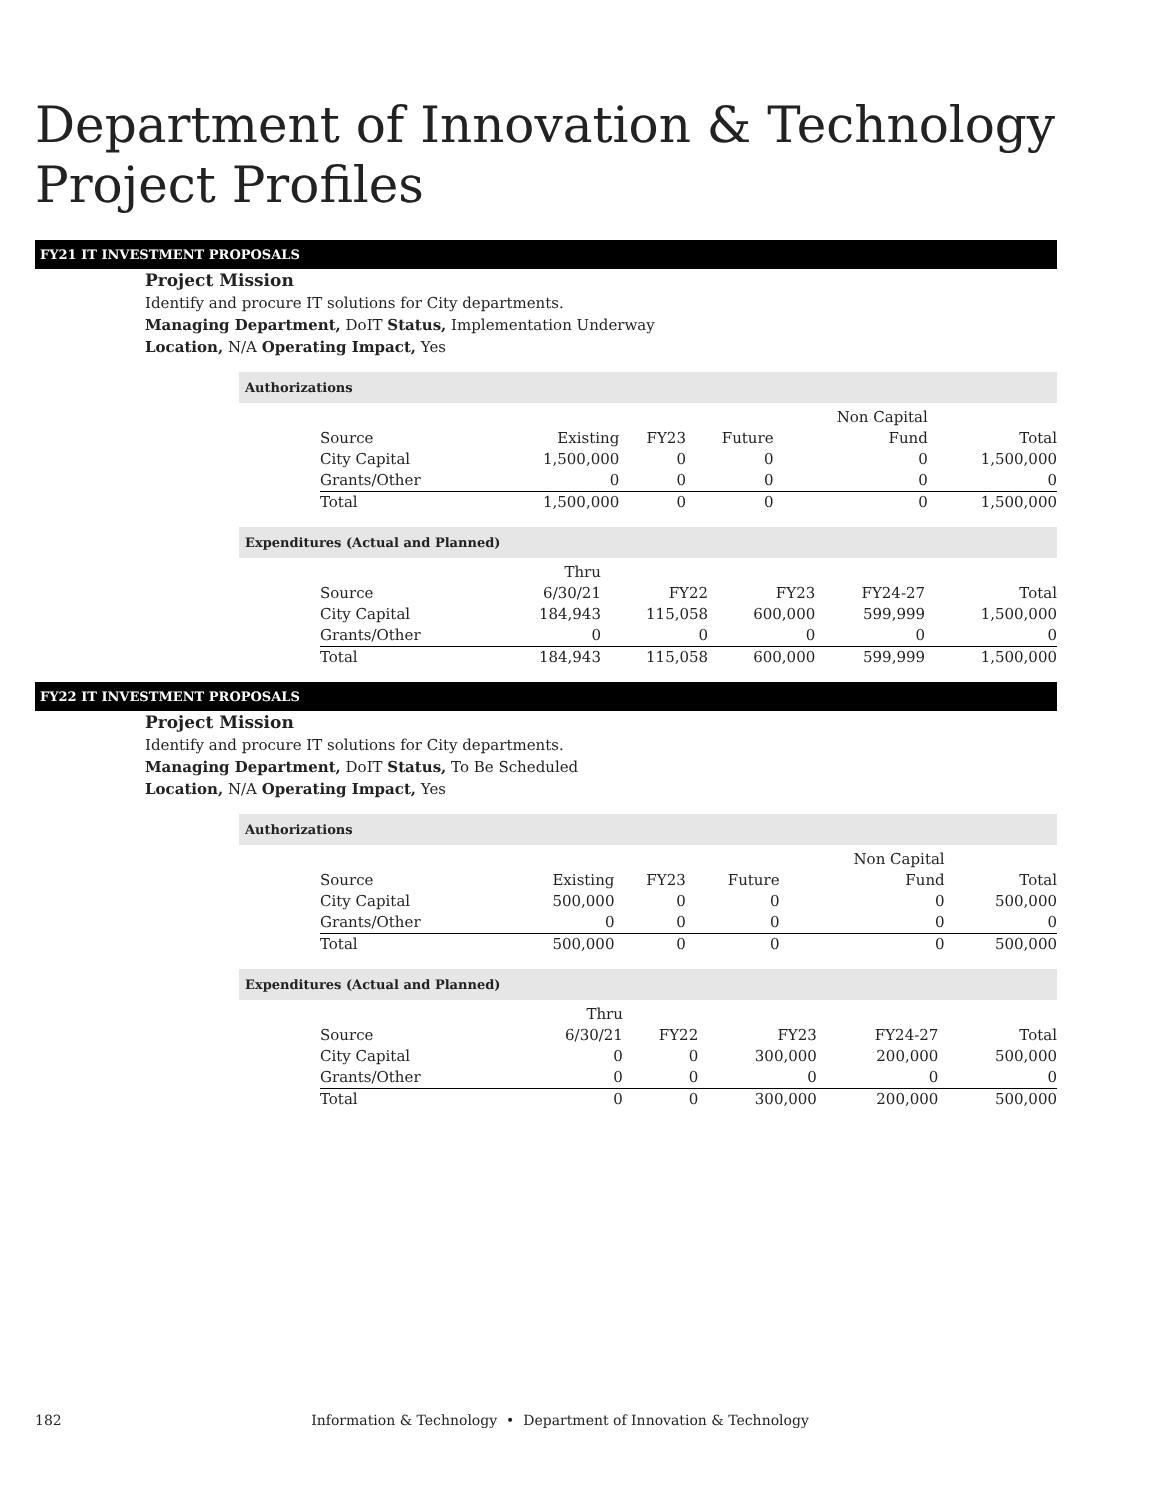Department of Innovation & Technology Project Profiles
FY21 IT INVESTMENT PROPOSALS
Project Mission
Identify and procure IT solutions for City departments.
Managing Department, DoIT Status, Implementation Underway
Location, N/A Operating Impact, Yes
Authorizations
| Source | Existing | FY23 | Future | Non Capital Fund | Total |
| --- | --- | --- | --- | --- | --- |
| City Capital | 1,500,000 | 0 | 0 | 0 | 1,500,000 |
| Grants/Other | 0 | 0 | 0 | 0 | 0 |
| Total | 1,500,000 | 0 | 0 | 0 | 1,500,000 |
Expenditures (Actual and Planned)
| Source | Thru 6/30/21 | FY22 | FY23 | FY24-27 | Total |
| --- | --- | --- | --- | --- | --- |
| City Capital | 184,943 | 115,058 | 600,000 | 599,999 | 1,500,000 |
| Grants/Other | 0 | 0 | 0 | 0 | 0 |
| Total | 184,943 | 115,058 | 600,000 | 599,999 | 1,500,000 |
FY22 IT INVESTMENT PROPOSALS
Project Mission
Identify and procure IT solutions for City departments.
Managing Department, DoIT Status, To Be Scheduled
Location, N/A Operating Impact, Yes
Authorizations
| Source | Existing | FY23 | Future | Non Capital Fund | Total |
| --- | --- | --- | --- | --- | --- |
| City Capital | 500,000 | 0 | 0 | 0 | 500,000 |
| Grants/Other | 0 | 0 | 0 | 0 | 0 |
| Total | 500,000 | 0 | 0 | 0 | 500,000 |
Expenditures (Actual and Planned)
| Source | Thru 6/30/21 | FY22 | FY23 | FY24-27 | Total |
| --- | --- | --- | --- | --- | --- |
| City Capital | 0 | 0 | 300,000 | 200,000 | 500,000 |
| Grants/Other | 0 | 0 | 0 | 0 | 0 |
| Total | 0 | 0 | 300,000 | 200,000 | 500,000 |
182 Information & Technology • Department of Innovation & Technology